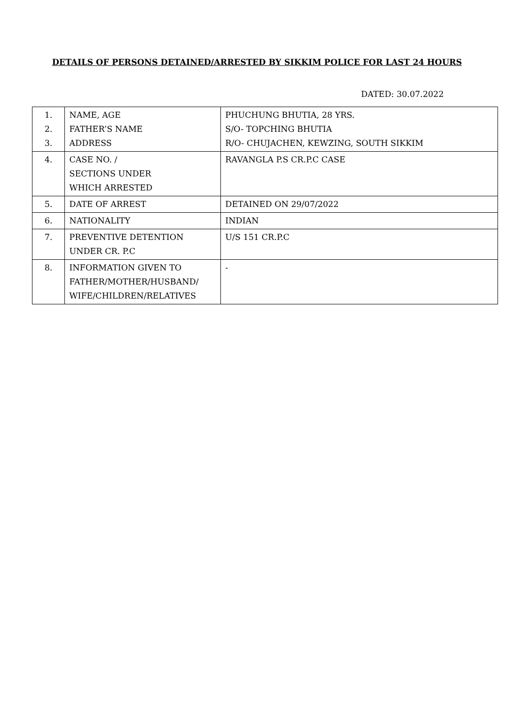DETAILS OF PERSONS DETAINED/ARRESTED BY SIKKIM POLICE FOR LAST 24 HOURS
DATED: 30.07.2022
| 1. 2. 3. | NAME, AGE FATHER’S NAME ADDRESS | PHUCHUNG BHUTIA, 28 YRS. S/O- TOPCHING BHUTIA R/O- CHUJACHEN, KEWZING, SOUTH SIKKIM |
| 4. | CASE NO. / SECTIONS UNDER WHICH ARRESTED | RAVANGLA P.S CR.P.C CASE |
| 5. | DATE OF ARREST | DETAINED ON 29/07/2022 |
| 6. | NATIONALITY | INDIAN |
| 7. | PREVENTIVE DETENTION UNDER CR. P.C | U/S 151 CR.P.C |
| 8. | INFORMATION GIVEN TO FATHER/MOTHER/HUSBAND/ WIFE/CHILDREN/RELATIVES | - |